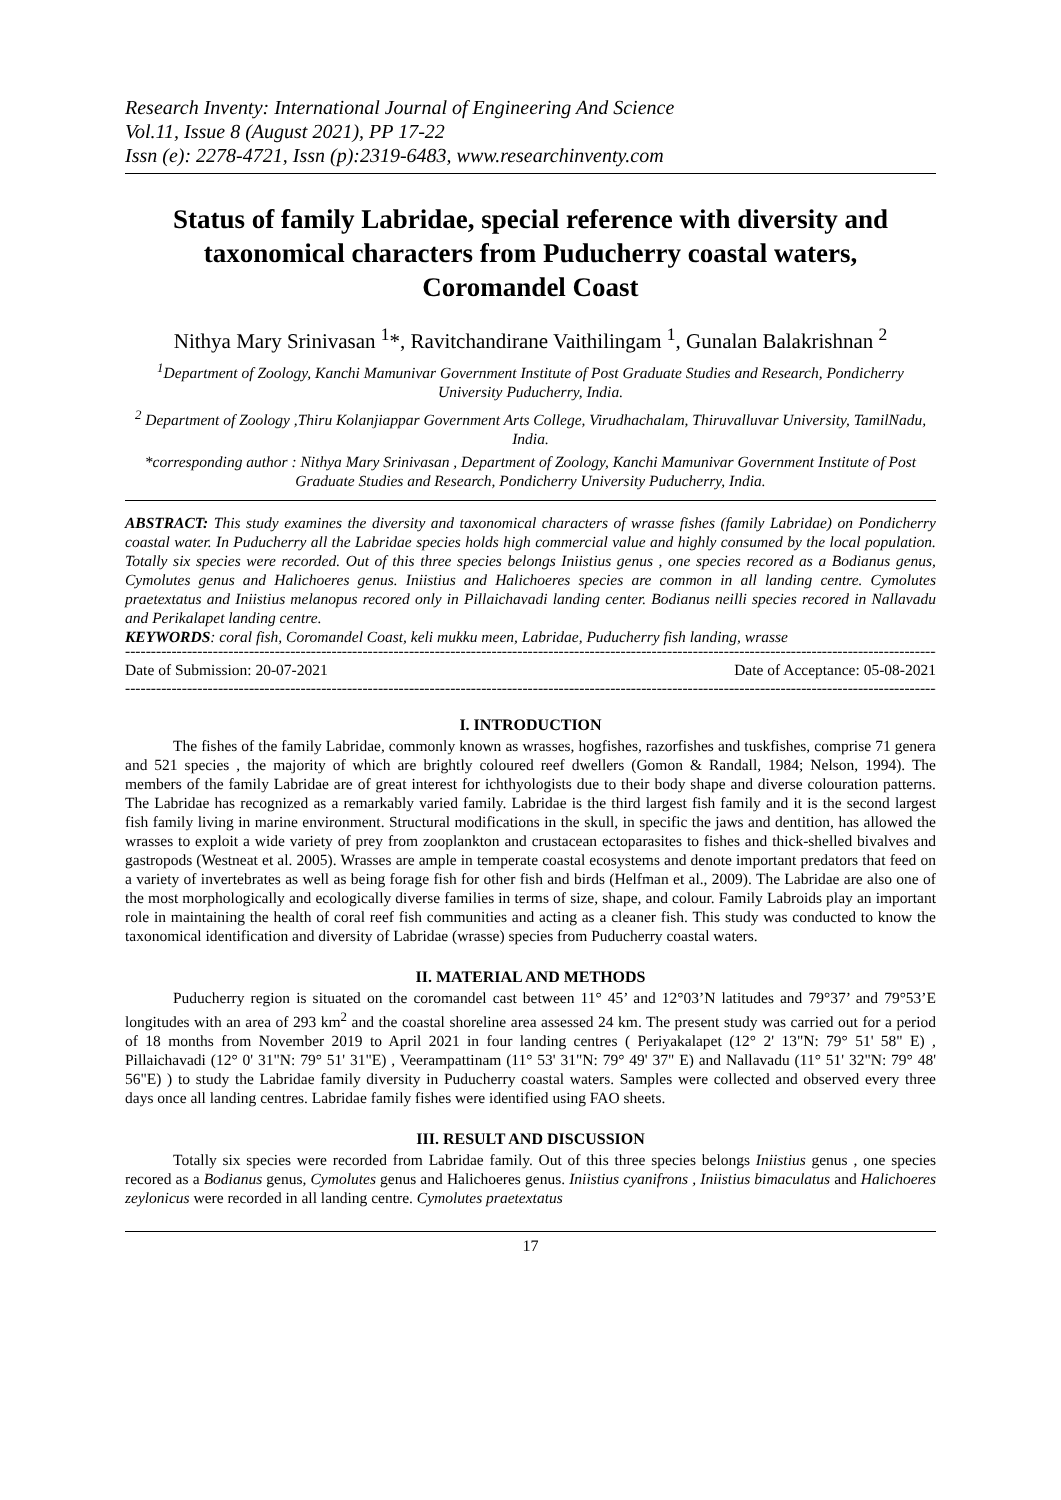Research Inventy: International Journal of Engineering And Science
Vol.11, Issue 8 (August 2021), PP 17-22
Issn (e): 2278-4721, Issn (p):2319-6483, www.researchinventy.com
Status of family Labridae, special reference with diversity and taxonomical characters from Puducherry coastal waters, Coromandel Coast
Nithya Mary Srinivasan <sup>1</sup>*, Ravitchandirane Vaithilingam <sup>1</sup>, Gunalan Balakrishnan <sup>2</sup>
<sup>1</sup> Department of Zoology, Kanchi Mamunivar Government Institute of Post Graduate Studies and Research, Pondicherry University Puducherry, India.
<sup>2</sup> Department of Zoology ,Thiru Kolanjiappar Government Arts College, Virudhachalam, Thiruvalluvar University, TamilNadu, India.
*corresponding author : Nithya Mary Srinivasan , Department of Zoology, Kanchi Mamunivar Government Institute of Post Graduate Studies and Research, Pondicherry University Puducherry, India.
ABSTRACT: This study examines the diversity and taxonomical characters of wrasse fishes (family Labridae) on Pondicherry coastal water. In Puducherry all the Labridae species holds high commercial value and highly consumed by the local population. Totally six species were recorded. Out of this three species belongs Iniistius genus , one species recored as a Bodianus genus, Cymolutes genus and Halichoeres genus. Iniistius and Halichoeres species are common in all landing centre. Cymolutes praetextatus and Iniistius melanopus recored only in Pillaichavadi landing center. Bodianus neilli species recored in Nallavadu and Perikalapet landing centre.
KEYWORDS: coral fish, Coromandel Coast, keli mukku meen, Labridae, Puducherry fish landing, wrasse
----------------------------------------------------------------------------------------------------------------------------------------------------------------------
Date of Submission: 20-07-2021 Date of Acceptance: 05-08-2021
----------------------------------------------------------------------------------------------------------------------------------------------------------------------
I. INTRODUCTION
The fishes of the family Labridae, commonly known as wrasses, hogfishes, razorfishes and tuskfishes, comprise 71 genera and 521 species , the majority of which are brightly coloured reef dwellers (Gomon & Randall, 1984; Nelson, 1994). The members of the family Labridae are of great interest for ichthyologists due to their body shape and diverse colouration patterns. The Labridae has recognized as a remarkably varied family. Labridae is the third largest fish family and it is the second largest fish family living in marine environment. Structural modifications in the skull, in specific the jaws and dentition, has allowed the wrasses to exploit a wide variety of prey from zooplankton and crustacean ectoparasites to fishes and thick-shelled bivalves and gastropods (Westneat et al. 2005). Wrasses are ample in temperate coastal ecosystems and denote important predators that feed on a variety of invertebrates as well as being forage fish for other fish and birds (Helfman et al., 2009). The Labridae are also one of the most morphologically and ecologically diverse families in terms of size, shape, and colour. Family Labroids play an important role in maintaining the health of coral reef fish communities and acting as a cleaner fish. This study was conducted to know the taxonomical identification and diversity of Labridae (wrasse) species from Puducherry coastal waters.
II. MATERIAL AND METHODS
Puducherry region is situated on the coromandel cast between 11° 45’ and 12°03’N latitudes and 79°37’ and 79°53’E longitudes with an area of 293 km<sup>2</sup> and the coastal shoreline area assessed 24 km. The present study was carried out for a period of 18 months from November 2019 to April 2021 in four landing centres ( Periyakalapet (12° 2' 13"N: 79° 51' 58" E) , Pillaichavadi (12° 0' 31"N: 79° 51' 31"E) , Veerampattinam (11° 53' 31"N: 79° 49' 37" E) and Nallavadu (11° 51' 32"N: 79° 48' 56"E) ) to study the Labridae family diversity in Puducherry coastal waters. Samples were collected and observed every three days once all landing centres. Labridae family fishes were identified using FAO sheets.
III. RESULT AND DISCUSSION
Totally six species were recorded from Labridae family. Out of this three species belongs Iniistius genus , one species recored as a Bodianus genus, Cymolutes genus and Halichoeres genus. Iniistius cyanifrons , Iniistius bimaculatus and Halichoeres zeylonicus were recorded in all landing centre. Cymolutes praetextatus
17